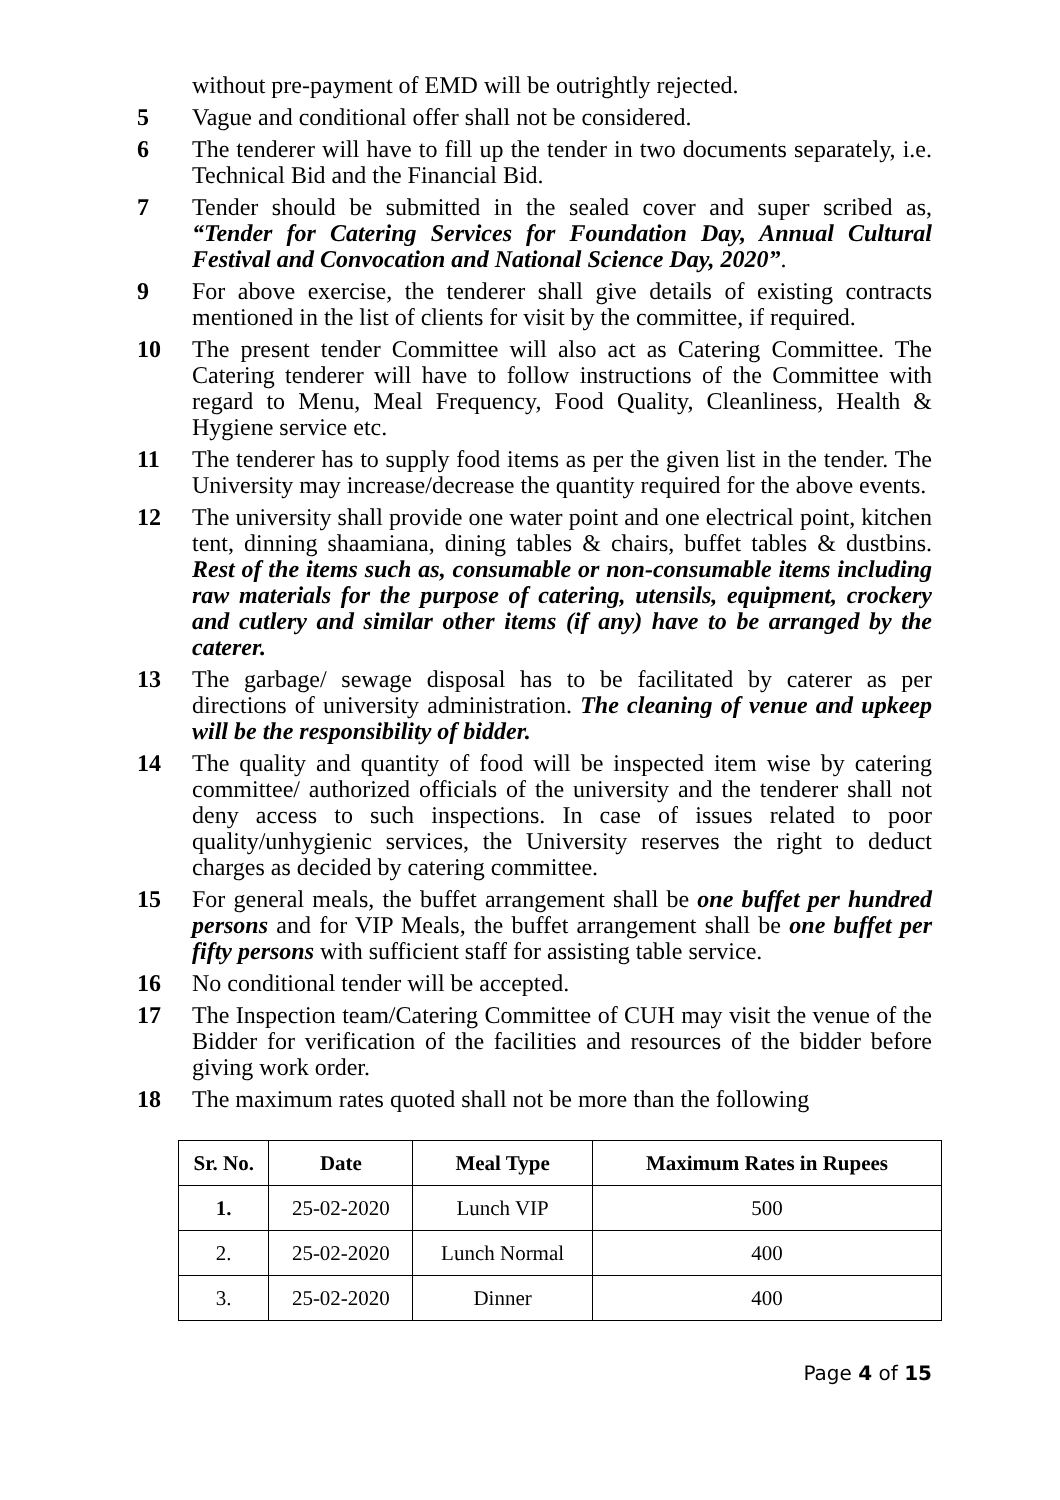without pre-payment of EMD will be outrightly rejected.
5 Vague and conditional offer shall not be considered.
6 The tenderer will have to fill up the tender in two documents separately, i.e. Technical Bid and the Financial Bid.
7 Tender should be submitted in the sealed cover and super scribed as, “Tender for Catering Services for Foundation Day, Annual Cultural Festival and Convocation and National Science Day, 2020”.
9 For above exercise, the tenderer shall give details of existing contracts mentioned in the list of clients for visit by the committee, if required.
10 The present tender Committee will also act as Catering Committee. The Catering tenderer will have to follow instructions of the Committee with regard to Menu, Meal Frequency, Food Quality, Cleanliness, Health & Hygiene service etc.
11 The tenderer has to supply food items as per the given list in the tender. The University may increase/decrease the quantity required for the above events.
12 The university shall provide one water point and one electrical point, kitchen tent, dinning shaamiana, dining tables & chairs, buffet tables & dustbins. Rest of the items such as, consumable or non-consumable items including raw materials for the purpose of catering, utensils, equipment, crockery and cutlery and similar other items (if any) have to be arranged by the caterer.
13 The garbage/ sewage disposal has to be facilitated by caterer as per directions of university administration. The cleaning of venue and upkeep will be the responsibility of bidder.
14 The quality and quantity of food will be inspected item wise by catering committee/ authorized officials of the university and the tenderer shall not deny access to such inspections. In case of issues related to poor quality/unhygienic services, the University reserves the right to deduct charges as decided by catering committee.
15 For general meals, the buffet arrangement shall be one buffet per hundred persons and for VIP Meals, the buffet arrangement shall be one buffet per fifty persons with sufficient staff for assisting table service.
16 No conditional tender will be accepted.
17 The Inspection team/Catering Committee of CUH may visit the venue of the Bidder for verification of the facilities and resources of the bidder before giving work order.
18 The maximum rates quoted shall not be more than the following
| Sr. No. | Date | Meal Type | Maximum Rates in Rupees |
| --- | --- | --- | --- |
| 1. | 25-02-2020 | Lunch VIP | 500 |
| 2. | 25-02-2020 | Lunch Normal | 400 |
| 3. | 25-02-2020 | Dinner | 400 |
Page 4 of 15